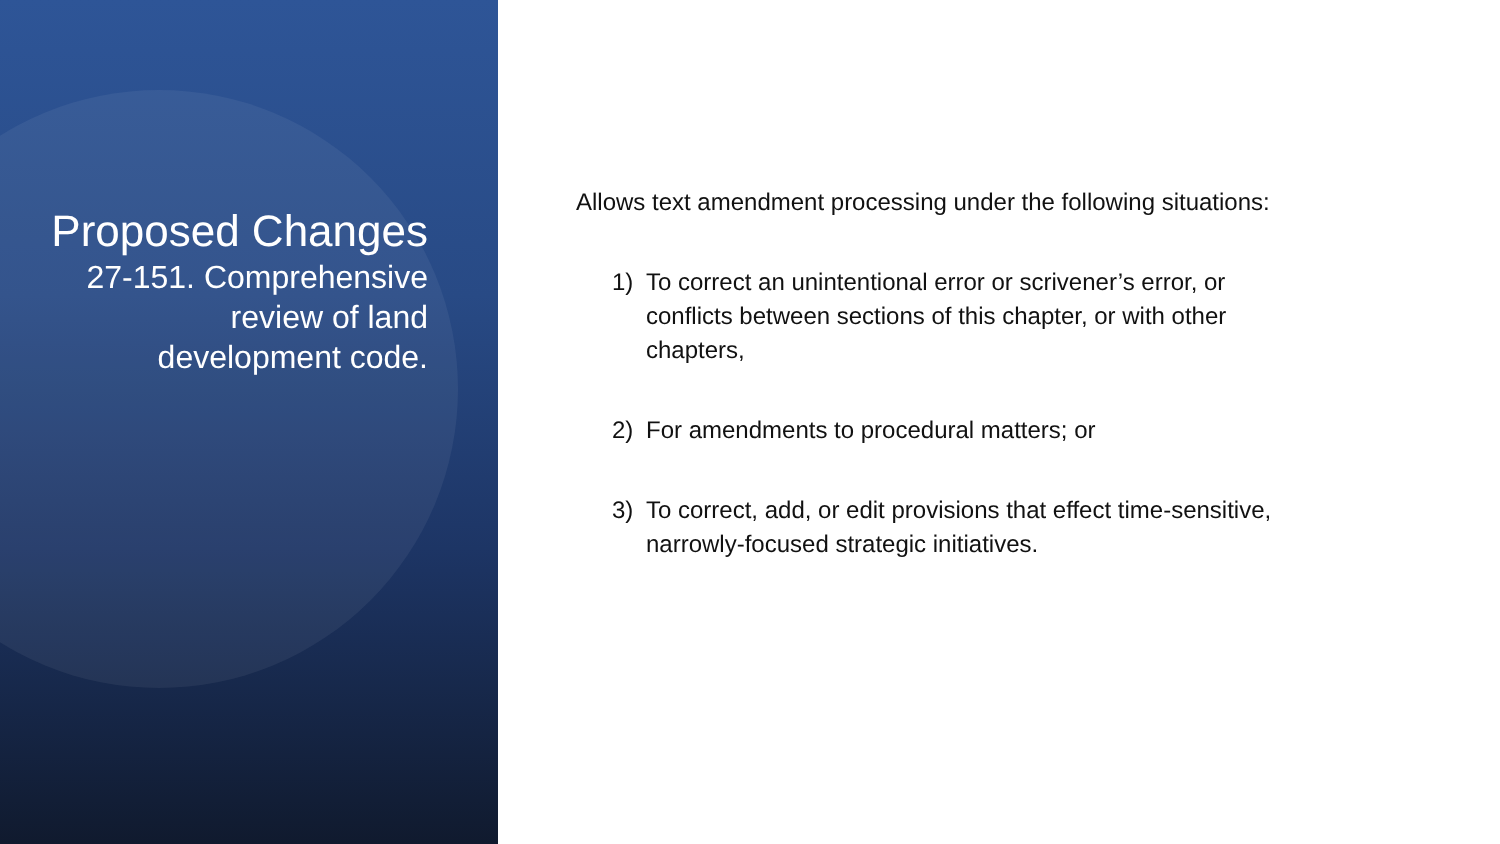Proposed Changes
27-151. Comprehensive review of land development code.
Allows text amendment processing under the following situations:
1) To correct an unintentional error or scrivener’s error, or conflicts between sections of this chapter, or with other chapters,
2) For amendments to procedural matters; or
3) To correct, add, or edit provisions that effect time-sensitive, narrowly-focused strategic initiatives.